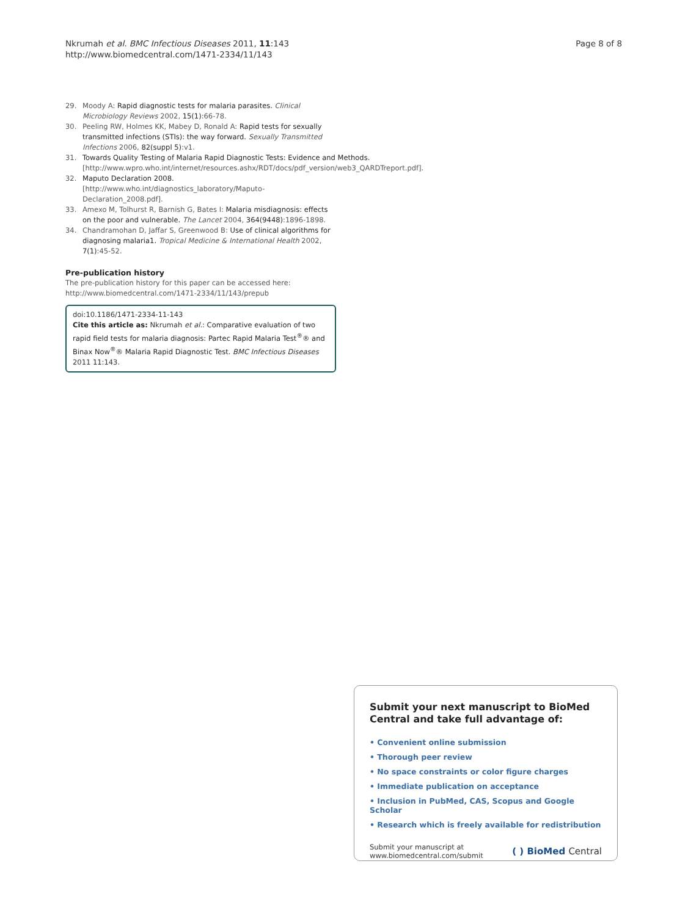Nkrumah et al. BMC Infectious Diseases 2011, 11:143
http://www.biomedcentral.com/1471-2334/11/143
Page 8 of 8
29. Moody A: Rapid diagnostic tests for malaria parasites. Clinical Microbiology Reviews 2002, 15(1):66-78.
30. Peeling RW, Holmes KK, Mabey D, Ronald A: Rapid tests for sexually transmitted infections (STIs): the way forward. Sexually Transmitted Infections 2006, 82(suppl 5):v1.
31. Towards Quality Testing of Malaria Rapid Diagnostic Tests: Evidence and Methods. [http://www.wpro.who.int/internet/resources.ashx/RDT/docs/pdf_version/web3_QARDTreport.pdf].
32. Maputo Declaration 2008. [http://www.who.int/diagnostics_laboratory/Maputo-Declaration_2008.pdf].
33. Amexo M, Tolhurst R, Barnish G, Bates I: Malaria misdiagnosis: effects on the poor and vulnerable. The Lancet 2004, 364(9448):1896-1898.
34. Chandramohan D, Jaffar S, Greenwood B: Use of clinical algorithms for diagnosing malaria1. Tropical Medicine & International Health 2002, 7(1):45-52.
Pre-publication history
The pre-publication history for this paper can be accessed here:
http://www.biomedcentral.com/1471-2334/11/143/prepub
doi:10.1186/1471-2334-11-143
Cite this article as: Nkrumah et al.: Comparative evaluation of two rapid field tests for malaria diagnosis: Partec Rapid Malaria Test<sup>®</sup>® and Binax Now<sup>®</sup>® Malaria Rapid Diagnostic Test. BMC Infectious Diseases 2011 11:143.
Submit your next manuscript to BioMed Central and take full advantage of:
• Convenient online submission
• Thorough peer review
• No space constraints or color figure charges
• Immediate publication on acceptance
• Inclusion in PubMed, CAS, Scopus and Google Scholar
• Research which is freely available for redistribution
Submit your manuscript at
www.biomedcentral.com/submit
( ) BioMed Central